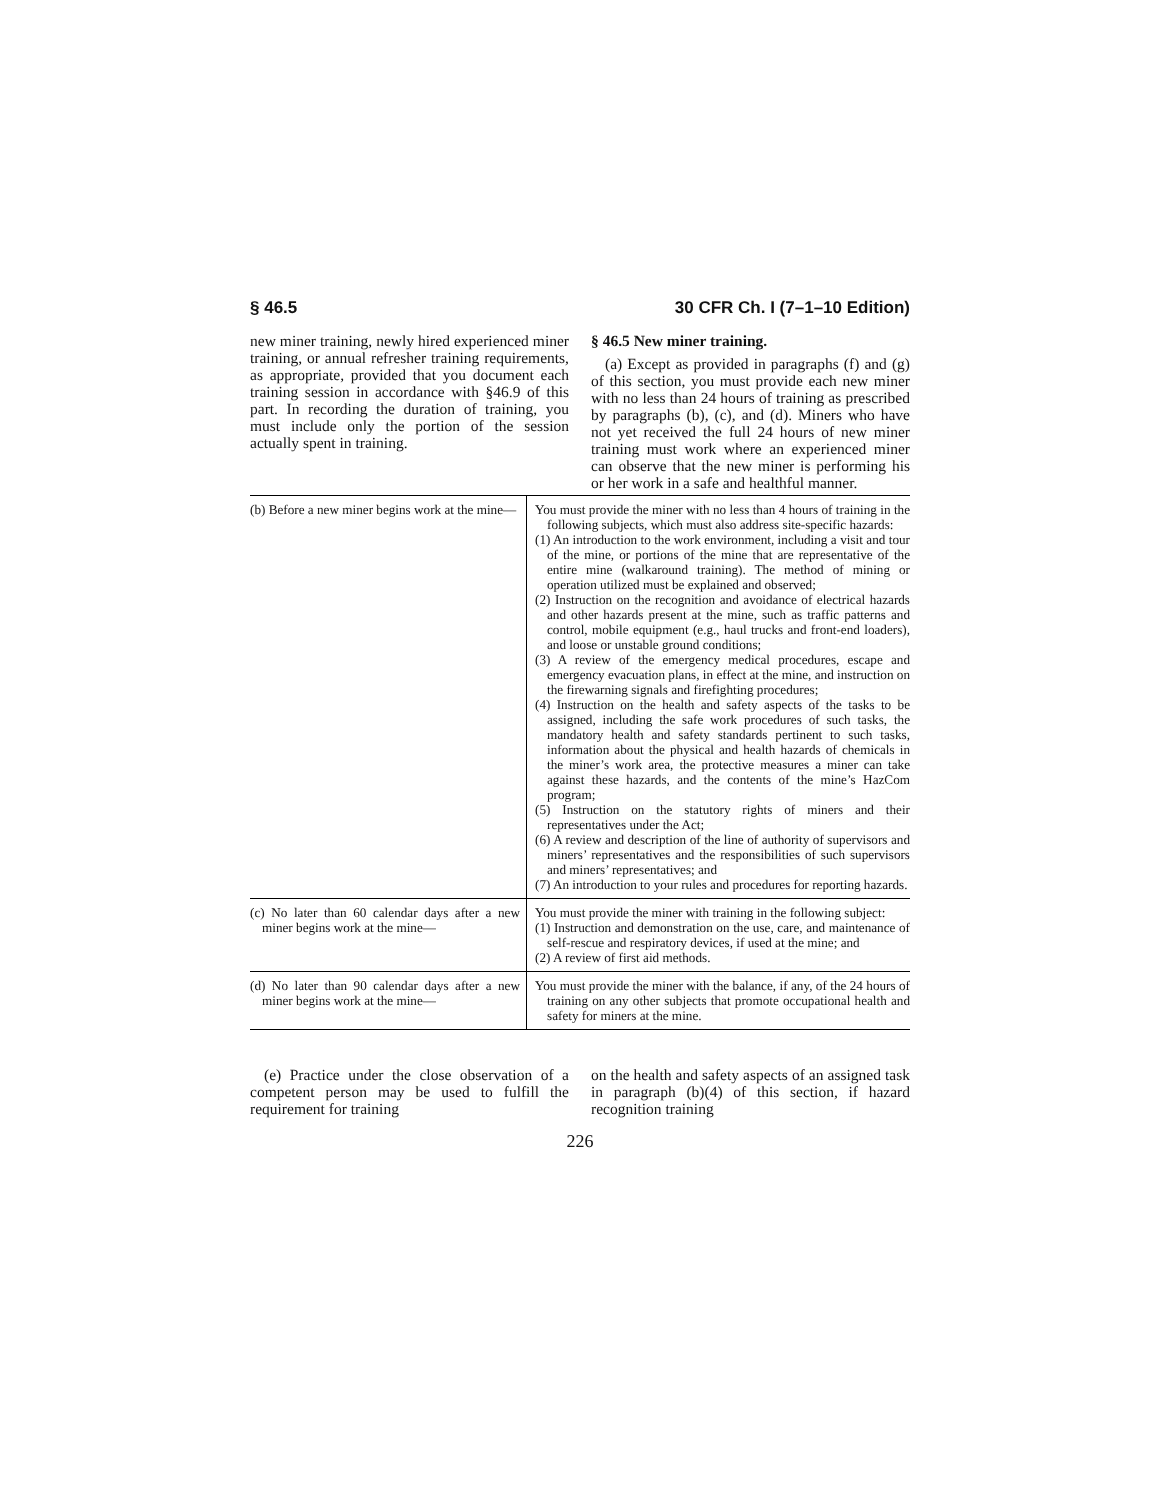§ 46.5 30 CFR Ch. I (7–1–10 Edition)
new miner training, newly hired experienced miner training, or annual refresher training requirements, as appropriate, provided that you document each training session in accordance with §46.9 of this part. In recording the duration of training, you must include only the portion of the session actually spent in training.
§ 46.5 New miner training.
(a) Except as provided in paragraphs (f) and (g) of this section, you must provide each new miner with no less than 24 hours of training as prescribed by paragraphs (b), (c), and (d). Miners who have not yet received the full 24 hours of new miner training must work where an experienced miner can observe that the new miner is performing his or her work in a safe and healthful manner.
| (b) Before a new miner begins work at the mine— | You must provide the miner with no less than 4 hours of training in the following subjects, which must also address site-specific hazards: (1) An introduction to the work environment, including a visit and tour of the mine, or portions of the mine that are representative of the entire mine (walkaround training). The method of mining or operation utilized must be explained and observed; (2) Instruction on the recognition and avoidance of electrical hazards and other hazards present at the mine, such as traffic patterns and control, mobile equipment (e.g., haul trucks and front-end loaders), and loose or unstable ground conditions; (3) A review of the emergency medical procedures, escape and emergency evacuation plans, in effect at the mine, and instruction on the firewarning signals and firefighting procedures; (4) Instruction on the health and safety aspects of the tasks to be assigned, including the safe work procedures of such tasks, the mandatory health and safety standards pertinent to such tasks, information about the physical and health hazards of chemicals in the miner’s work area, the protective measures a miner can take against these hazards, and the contents of the mine’s HazCom program; (5) Instruction on the statutory rights of miners and their representatives under the Act; (6) A review and description of the line of authority of supervisors and miners’ representatives and the responsibilities of such supervisors and miners’ representatives; and (7) An introduction to your rules and procedures for reporting hazards. |
| (c) No later than 60 calendar days after a new miner begins work at the mine— | You must provide the miner with training in the following subject: (1) Instruction and demonstration on the use, care, and maintenance of self-rescue and respiratory devices, if used at the mine; and (2) A review of first aid methods. |
| (d) No later than 90 calendar days after a new miner begins work at the mine— | You must provide the miner with the balance, if any, of the 24 hours of training on any other subjects that promote occupational health and safety for miners at the mine. |
(e) Practice under the close observation of a competent person may be used to fulfill the requirement for training
on the health and safety aspects of an assigned task in paragraph (b)(4) of this section, if hazard recognition training
226